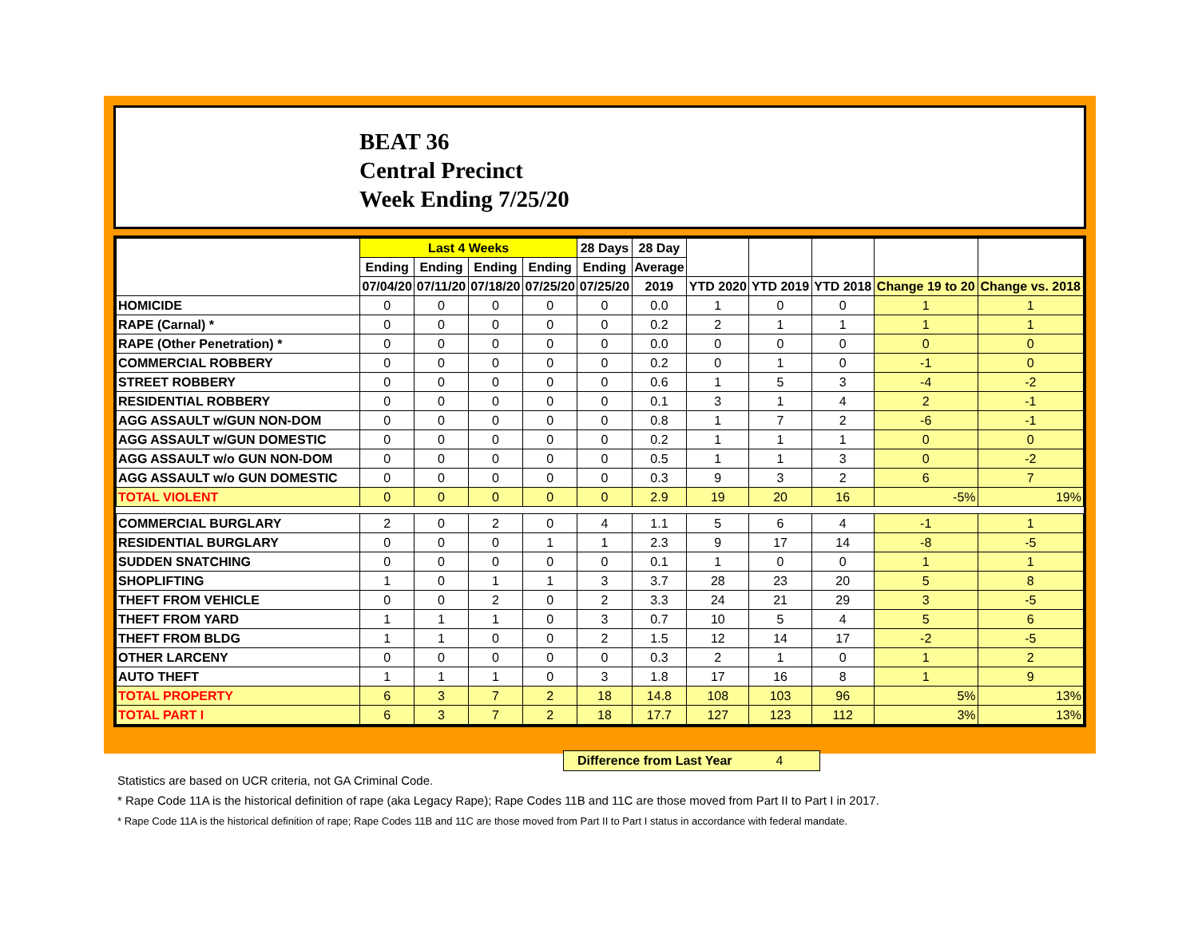BEAT 36
Central Precinct
Week Ending 7/25/20
| | Last 4 Weeks | | | | 28 Days | 28 Day | | | | | |
| --- | --- | --- | --- | --- | --- | --- | --- | --- | --- | --- | --- |
| | Ending | Ending | Ending | Ending | Ending | Average | | | | | |
| | 07/04/20 | 07/11/20 | 07/18/20 | 07/25/20 | 07/25/20 | 2019 | YTD 2020 | YTD 2019 | YTD 2018 | Change 19 to 20 | Change vs. 2018 |
| HOMICIDE | 0 | 0 | 0 | 0 | 0 | 0.0 | 1 | 0 | 0 | 1 | 1 |
| RAPE (Carnal) * | 0 | 0 | 0 | 0 | 0 | 0.2 | 2 | 1 | 1 | 1 | 1 |
| RAPE (Other Penetration) * | 0 | 0 | 0 | 0 | 0 | 0.0 | 0 | 0 | 0 | 0 | 0 |
| COMMERCIAL ROBBERY | 0 | 0 | 0 | 0 | 0 | 0.2 | 0 | 1 | 0 | -1 | 0 |
| STREET ROBBERY | 0 | 0 | 0 | 0 | 0 | 0.6 | 1 | 5 | 3 | -4 | -2 |
| RESIDENTIAL ROBBERY | 0 | 0 | 0 | 0 | 0 | 0.1 | 3 | 1 | 4 | 2 | -1 |
| AGG ASSAULT w/GUN NON-DOM | 0 | 0 | 0 | 0 | 0 | 0.8 | 1 | 7 | 2 | -6 | -1 |
| AGG ASSAULT w/GUN DOMESTIC | 0 | 0 | 0 | 0 | 0 | 0.2 | 1 | 1 | 1 | 0 | 0 |
| AGG ASSAULT w/o GUN NON-DOM | 0 | 0 | 0 | 0 | 0 | 0.5 | 1 | 1 | 3 | 0 | -2 |
| AGG ASSAULT w/o GUN DOMESTIC | 0 | 0 | 0 | 0 | 0 | 0.3 | 9 | 3 | 2 | 6 | 7 |
| TOTAL VIOLENT | 0 | 0 | 0 | 0 | 0 | 2.9 | 19 | 20 | 16 | -5% | 19% |
| COMMERCIAL BURGLARY | 2 | 0 | 2 | 0 | 4 | 1.1 | 5 | 6 | 4 | -1 | 1 |
| RESIDENTIAL BURGLARY | 0 | 0 | 0 | 1 | 1 | 2.3 | 9 | 17 | 14 | -8 | -5 |
| SUDDEN SNATCHING | 0 | 0 | 0 | 0 | 0 | 0.1 | 1 | 0 | 0 | 1 | 1 |
| SHOPLIFTING | 1 | 0 | 1 | 1 | 3 | 3.7 | 28 | 23 | 20 | 5 | 8 |
| THEFT FROM VEHICLE | 0 | 0 | 2 | 0 | 2 | 3.3 | 24 | 21 | 29 | 3 | -5 |
| THEFT FROM YARD | 1 | 1 | 1 | 0 | 3 | 0.7 | 10 | 5 | 4 | 5 | 6 |
| THEFT FROM BLDG | 1 | 1 | 0 | 0 | 2 | 1.5 | 12 | 14 | 17 | -2 | -5 |
| OTHER LARCENY | 0 | 0 | 0 | 0 | 0 | 0.3 | 2 | 1 | 0 | 1 | 2 |
| AUTO THEFT | 1 | 1 | 1 | 0 | 3 | 1.8 | 17 | 16 | 8 | 1 | 9 |
| TOTAL PROPERTY | 6 | 3 | 7 | 2 | 18 | 14.8 | 108 | 103 | 96 | 5% | 13% |
| TOTAL PART I | 6 | 3 | 7 | 2 | 18 | 17.7 | 127 | 123 | 112 | 3% | 13% |
Difference from Last Year 4
Statistics are based on UCR criteria, not GA Criminal Code.
* Rape Code 11A is the historical definition of rape (aka Legacy Rape); Rape Codes 11B and 11C are those moved from Part II to Part I in 2017.
* Rape Code 11A is the historical definition of rape; Rape Codes 11B and 11C are those moved from Part II to Part I status in accordance with federal mandate.